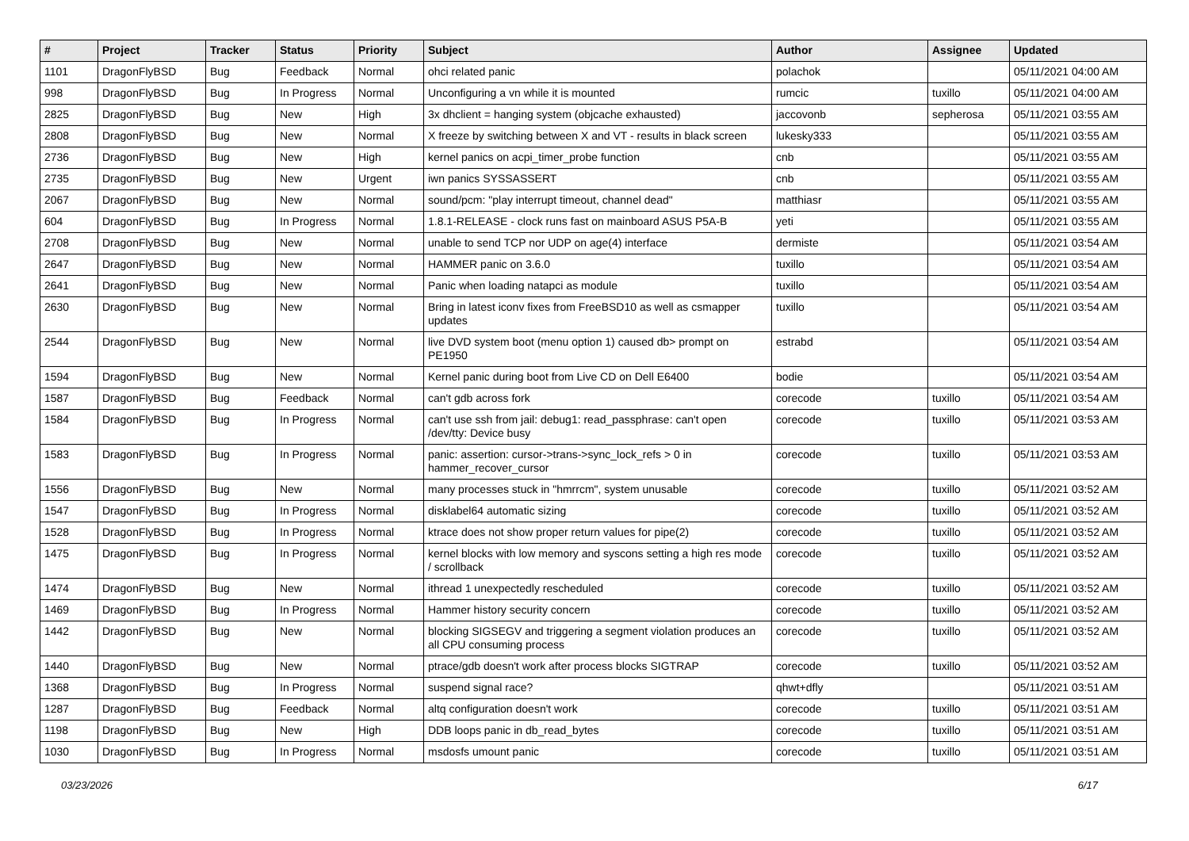| # | Project | Tracker | Status | Priority | Subject | Author | Assignee | Updated |
| --- | --- | --- | --- | --- | --- | --- | --- | --- |
| 1101 | DragonFlyBSD | Bug | Feedback | Normal | ohci related panic | polachok | | 05/11/2021 04:00 AM |
| 998 | DragonFlyBSD | Bug | In Progress | Normal | Unconfiguring a vn while it is mounted | rumcic | tuxillo | 05/11/2021 04:00 AM |
| 2825 | DragonFlyBSD | Bug | New | High | 3x dhclient = hanging system (objcache exhausted) | jaccovonb | sepherosa | 05/11/2021 03:55 AM |
| 2808 | DragonFlyBSD | Bug | New | Normal | X freeze by switching between X and VT - results in black screen | lukesky333 | | 05/11/2021 03:55 AM |
| 2736 | DragonFlyBSD | Bug | New | High | kernel panics on acpi_timer_probe function | cnb | | 05/11/2021 03:55 AM |
| 2735 | DragonFlyBSD | Bug | New | Urgent | iwn panics SYSSASSERT | cnb | | 05/11/2021 03:55 AM |
| 2067 | DragonFlyBSD | Bug | New | Normal | sound/pcm: "play interrupt timeout, channel dead" | matthiasr | | 05/11/2021 03:55 AM |
| 604 | DragonFlyBSD | Bug | In Progress | Normal | 1.8.1-RELEASE - clock runs fast on mainboard ASUS P5A-B | yeti | | 05/11/2021 03:55 AM |
| 2708 | DragonFlyBSD | Bug | New | Normal | unable to send TCP nor UDP on age(4) interface | dermiste | | 05/11/2021 03:54 AM |
| 2647 | DragonFlyBSD | Bug | New | Normal | HAMMER panic on 3.6.0 | tuxillo | | 05/11/2021 03:54 AM |
| 2641 | DragonFlyBSD | Bug | New | Normal | Panic when loading natapci as module | tuxillo | | 05/11/2021 03:54 AM |
| 2630 | DragonFlyBSD | Bug | New | Normal | Bring in latest iconv fixes from FreeBSD10 as well as csmapper updates | tuxillo | | 05/11/2021 03:54 AM |
| 2544 | DragonFlyBSD | Bug | New | Normal | live DVD system boot (menu option 1) caused db> prompt on PE1950 | estrabd | | 05/11/2021 03:54 AM |
| 1594 | DragonFlyBSD | Bug | New | Normal | Kernel panic during boot from Live CD on Dell E6400 | bodie | | 05/11/2021 03:54 AM |
| 1587 | DragonFlyBSD | Bug | Feedback | Normal | can't gdb across fork | corecode | tuxillo | 05/11/2021 03:54 AM |
| 1584 | DragonFlyBSD | Bug | In Progress | Normal | can't use ssh from jail: debug1: read_passphrase: can't open /dev/tty: Device busy | corecode | tuxillo | 05/11/2021 03:53 AM |
| 1583 | DragonFlyBSD | Bug | In Progress | Normal | panic: assertion: cursor->trans->sync_lock_refs > 0 in hammer_recover_cursor | corecode | tuxillo | 05/11/2021 03:53 AM |
| 1556 | DragonFlyBSD | Bug | New | Normal | many processes stuck in "hmrrcm", system unusable | corecode | tuxillo | 05/11/2021 03:52 AM |
| 1547 | DragonFlyBSD | Bug | In Progress | Normal | disklabel64 automatic sizing | corecode | tuxillo | 05/11/2021 03:52 AM |
| 1528 | DragonFlyBSD | Bug | In Progress | Normal | ktrace does not show proper return values for pipe(2) | corecode | tuxillo | 05/11/2021 03:52 AM |
| 1475 | DragonFlyBSD | Bug | In Progress | Normal | kernel blocks with low memory and syscons setting a high res mode / scrollback | corecode | tuxillo | 05/11/2021 03:52 AM |
| 1474 | DragonFlyBSD | Bug | New | Normal | ithread 1 unexpectedly rescheduled | corecode | tuxillo | 05/11/2021 03:52 AM |
| 1469 | DragonFlyBSD | Bug | In Progress | Normal | Hammer history security concern | corecode | tuxillo | 05/11/2021 03:52 AM |
| 1442 | DragonFlyBSD | Bug | New | Normal | blocking SIGSEGV and triggering a segment violation produces an all CPU consuming process | corecode | tuxillo | 05/11/2021 03:52 AM |
| 1440 | DragonFlyBSD | Bug | New | Normal | ptrace/gdb doesn't work after process blocks SIGTRAP | corecode | tuxillo | 05/11/2021 03:52 AM |
| 1368 | DragonFlyBSD | Bug | In Progress | Normal | suspend signal race? | qhwt+dfly | | 05/11/2021 03:51 AM |
| 1287 | DragonFlyBSD | Bug | Feedback | Normal | altq configuration doesn't work | corecode | tuxillo | 05/11/2021 03:51 AM |
| 1198 | DragonFlyBSD | Bug | New | High | DDB loops panic in db_read_bytes | corecode | tuxillo | 05/11/2021 03:51 AM |
| 1030 | DragonFlyBSD | Bug | In Progress | Normal | msdosfs umount panic | corecode | tuxillo | 05/11/2021 03:51 AM |
03/23/2026 6/17